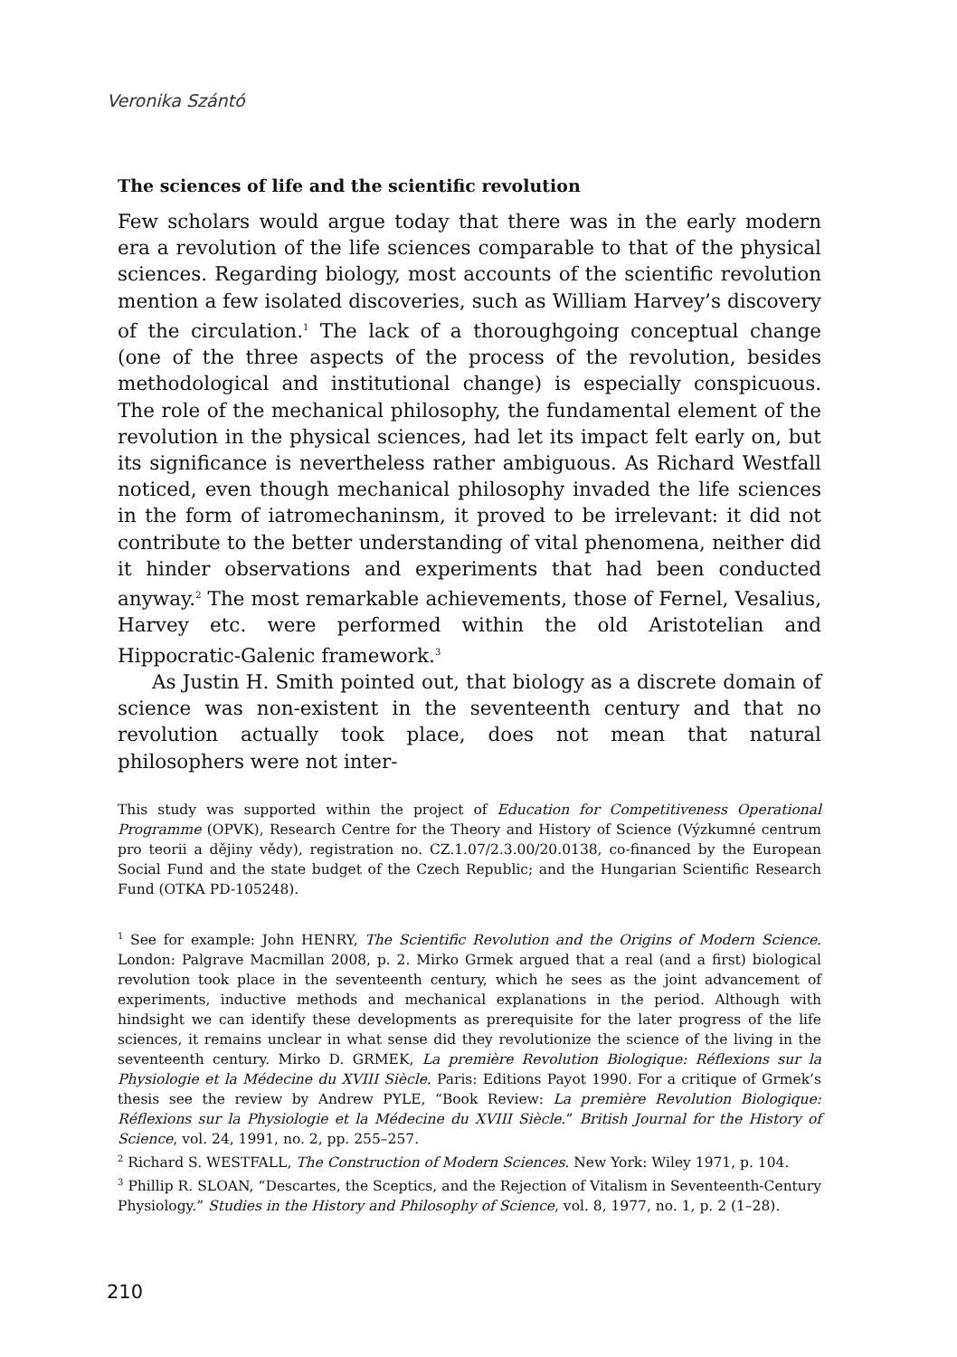Veronika Szántó
The sciences of life and the scientific revolution
Few scholars would argue today that there was in the early modern era a revolution of the life sciences comparable to that of the physical sciences. Regarding biology, most accounts of the scientific revolution mention a few isolated discoveries, such as William Harvey’s discovery of the circulation.<sup>1</sup> The lack of a thoroughgoing conceptual change (one of the three aspects of the process of the revolution, besides methodological and institutional change) is especially conspicuous. The role of the mechanical philosophy, the fundamental element of the revolution in the physical sciences, had let its impact felt early on, but its significance is nevertheless rather ambiguous. As Richard Westfall noticed, even though mechanical philosophy invaded the life sciences in the form of iatromechaninsm, it proved to be irrelevant: it did not contribute to the better understanding of vital phenomena, neither did it hinder observations and experiments that had been conducted anyway.<sup>2</sup> The most remarkable achievements, those of Fernel, Vesalius, Harvey etc. were performed within the old Aristotelian and Hippocratic-Galenic framework.<sup>3</sup>
As Justin H. Smith pointed out, that biology as a discrete domain of science was non-existent in the seventeenth century and that no revolution actually took place, does not mean that natural philosophers were not inter-
This study was supported within the project of Education for Competitiveness Operational Programme (OPVK), Research Centre for the Theory and History of Science (Výzkumné centrum pro teorii a dějiny vědy), registration no. CZ.1.07/2.3.00/20.0138, co-financed by the European Social Fund and the state budget of the Czech Republic; and the Hungarian Scientific Research Fund (OTKA PD-105248).
<sup>1</sup> See for example: John HENRY, The Scientific Revolution and the Origins of Modern Science. London: Palgrave Macmillan 2008, p. 2. Mirko Grmek argued that a real (and a first) biological revolution took place in the seventeenth century, which he sees as the joint advancement of experiments, inductive methods and mechanical explanations in the period. Although with hindsight we can identify these developments as prerequisite for the later progress of the life sciences, it remains unclear in what sense did they revolutionize the science of the living in the seventeenth century. Mirko D. GRMEK, La première Revolution Biologique: Réflexions sur la Physiologie et la Médecine du XVIII Siècle. Paris: Editions Payot 1990. For a critique of Grmek’s thesis see the review by Andrew PYLE, “Book Review: La première Revolution Biologique: Réflexions sur la Physiologie et la Médecine du XVIII Siècle.” British Journal for the History of Science, vol. 24, 1991, no. 2, pp. 255–257.
<sup>2</sup> Richard S. WESTFALL, The Construction of Modern Sciences. New York: Wiley 1971, p. 104.
<sup>3</sup> Phillip R. SLOAN, “Descartes, the Sceptics, and the Rejection of Vitalism in Seventeenth-Century Physiology.” Studies in the History and Philosophy of Science, vol. 8, 1977, no. 1, p. 2 (1–28).
210